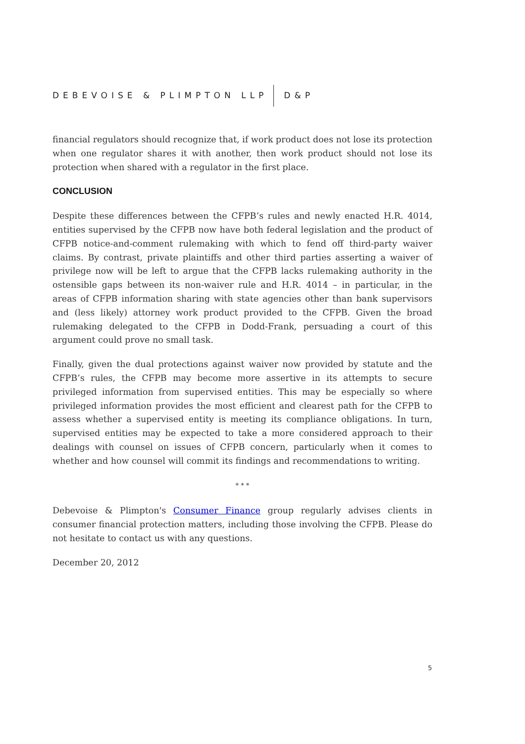DEBEVOISE & PLIMPTON LLP D&P
financial regulators should recognize that, if work product does not lose its protection when one regulator shares it with another, then work product should not lose its protection when shared with a regulator in the first place.
CONCLUSION
Despite these differences between the CFPB’s rules and newly enacted H.R. 4014, entities supervised by the CFPB now have both federal legislation and the product of CFPB notice-and-comment rulemaking with which to fend off third-party waiver claims. By contrast, private plaintiffs and other third parties asserting a waiver of privilege now will be left to argue that the CFPB lacks rulemaking authority in the ostensible gaps between its non-waiver rule and H.R. 4014 – in particular, in the areas of CFPB information sharing with state agencies other than bank supervisors and (less likely) attorney work product provided to the CFPB. Given the broad rulemaking delegated to the CFPB in Dodd-Frank, persuading a court of this argument could prove no small task.
Finally, given the dual protections against waiver now provided by statute and the CFPB’s rules, the CFPB may become more assertive in its attempts to secure privileged information from supervised entities. This may be especially so where privileged information provides the most efficient and clearest path for the CFPB to assess whether a supervised entity is meeting its compliance obligations. In turn, supervised entities may be expected to take a more considered approach to their dealings with counsel on issues of CFPB concern, particularly when it comes to whether and how counsel will commit its findings and recommendations to writing.
* * *
Debevoise & Plimpton's Consumer Finance group regularly advises clients in consumer financial protection matters, including those involving the CFPB. Please do not hesitate to contact us with any questions.
December 20, 2012
5